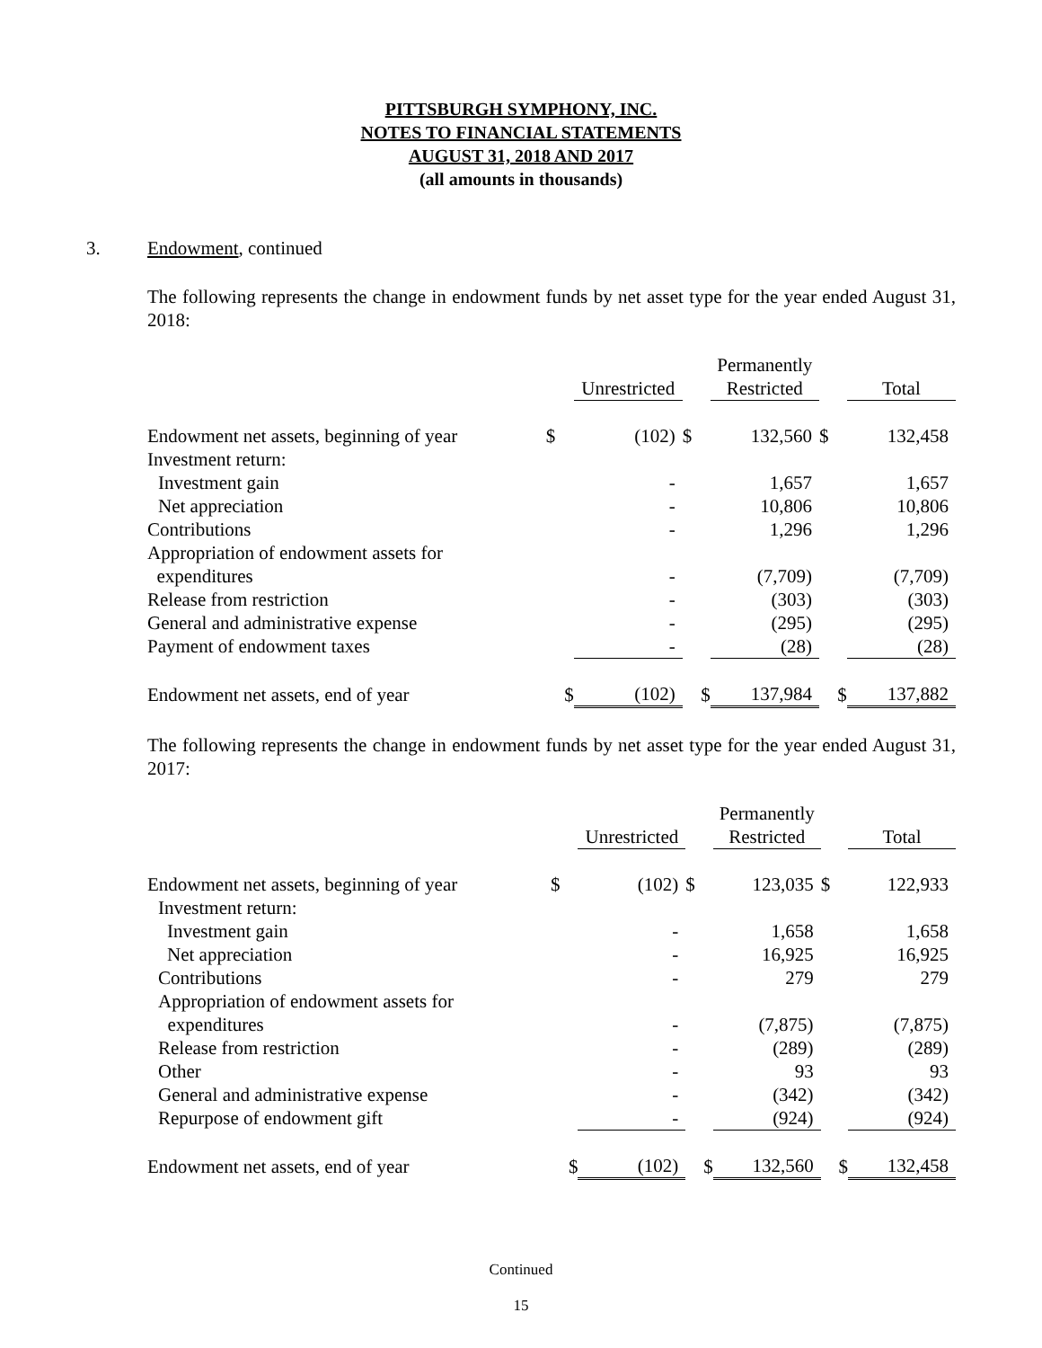PITTSBURGH SYMPHONY, INC.
NOTES TO FINANCIAL STATEMENTS
AUGUST 31, 2018 AND 2017
(all amounts in thousands)
3. Endowment, continued
The following represents the change in endowment funds by net asset type for the year ended August 31, 2018:
| | | Unrestricted | | Permanently Restricted | | Total |
| --- | --- | --- | --- | --- | --- | --- |
| Endowment net assets, beginning of year | $ | (102) | $ | 132,560 | $ | 132,458 |
| Investment return: | | | | | | |
| Investment gain | | - | | 1,657 | | 1,657 |
| Net appreciation | | - | | 10,806 | | 10,806 |
| Contributions | | - | | 1,296 | | 1,296 |
| Appropriation of endowment assets for expenditures | | - | | (7,709) | | (7,709) |
| Release from restriction | | - | | (303) | | (303) |
| General and administrative expense | | - | | (295) | | (295) |
| Payment of endowment taxes | | - | | (28) | | (28) |
| Endowment net assets, end of year | $ | (102) | $ | 137,984 | $ | 137,882 |
The following represents the change in endowment funds by net asset type for the year ended August 31, 2017:
| | | Unrestricted | | Permanently Restricted | | Total |
| --- | --- | --- | --- | --- | --- | --- |
| Endowment net assets, beginning of year | $ | (102) | $ | 123,035 | $ | 122,933 |
| Investment return: | | | | | | |
| Investment gain | | - | | 1,658 | | 1,658 |
| Net appreciation | | - | | 16,925 | | 16,925 |
| Contributions | | - | | 279 | | 279 |
| Appropriation of endowment assets for expenditures | | - | | (7,875) | | (7,875) |
| Release from restriction | | - | | (289) | | (289) |
| Other | | - | | 93 | | 93 |
| General and administrative expense | | - | | (342) | | (342) |
| Repurpose of endowment gift | | - | | (924) | | (924) |
| Endowment net assets, end of year | $ | (102) | $ | 132,560 | $ | 132,458 |
Continued
15